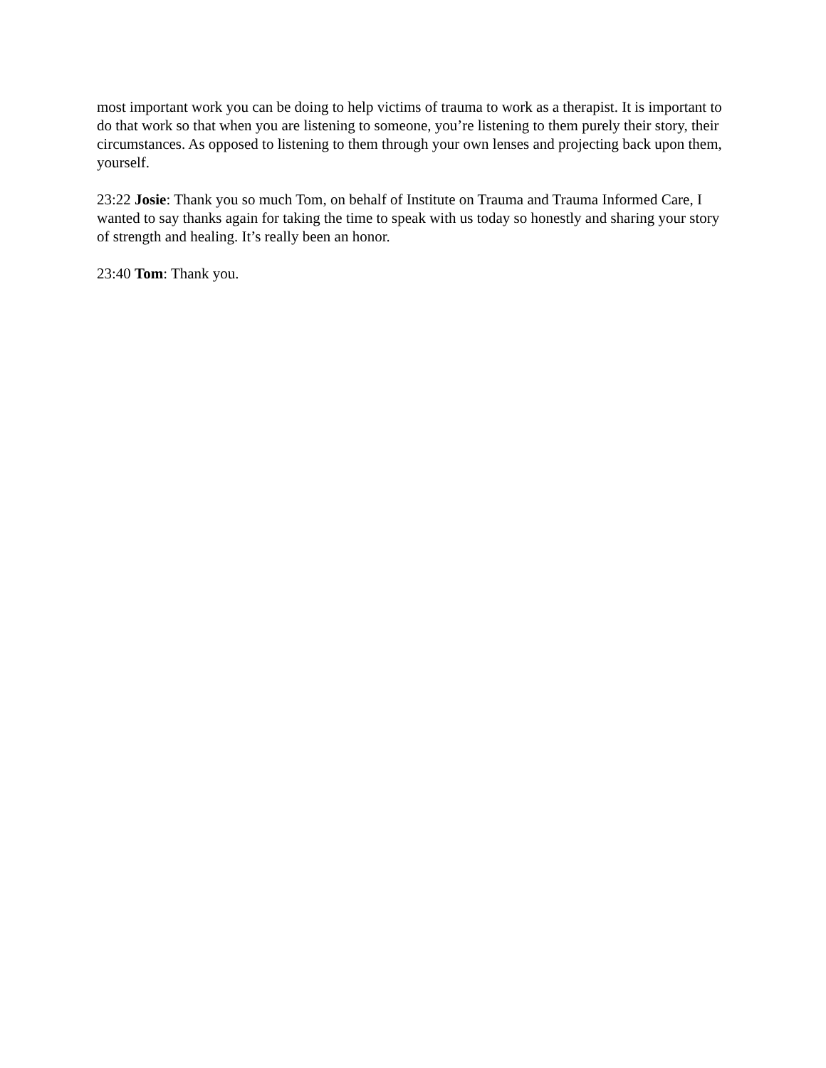most important work you can be doing to help victims of trauma to work as a therapist. It is important to do that work so that when you are listening to someone, you’re listening to them purely their story, their circumstances. As opposed to listening to them through your own lenses and projecting back upon them, yourself.
23:22 Josie: Thank you so much Tom, on behalf of Institute on Trauma and Trauma Informed Care, I wanted to say thanks again for taking the time to speak with us today so honestly and sharing your story of strength and healing. It’s really been an honor.
23:40 Tom: Thank you.